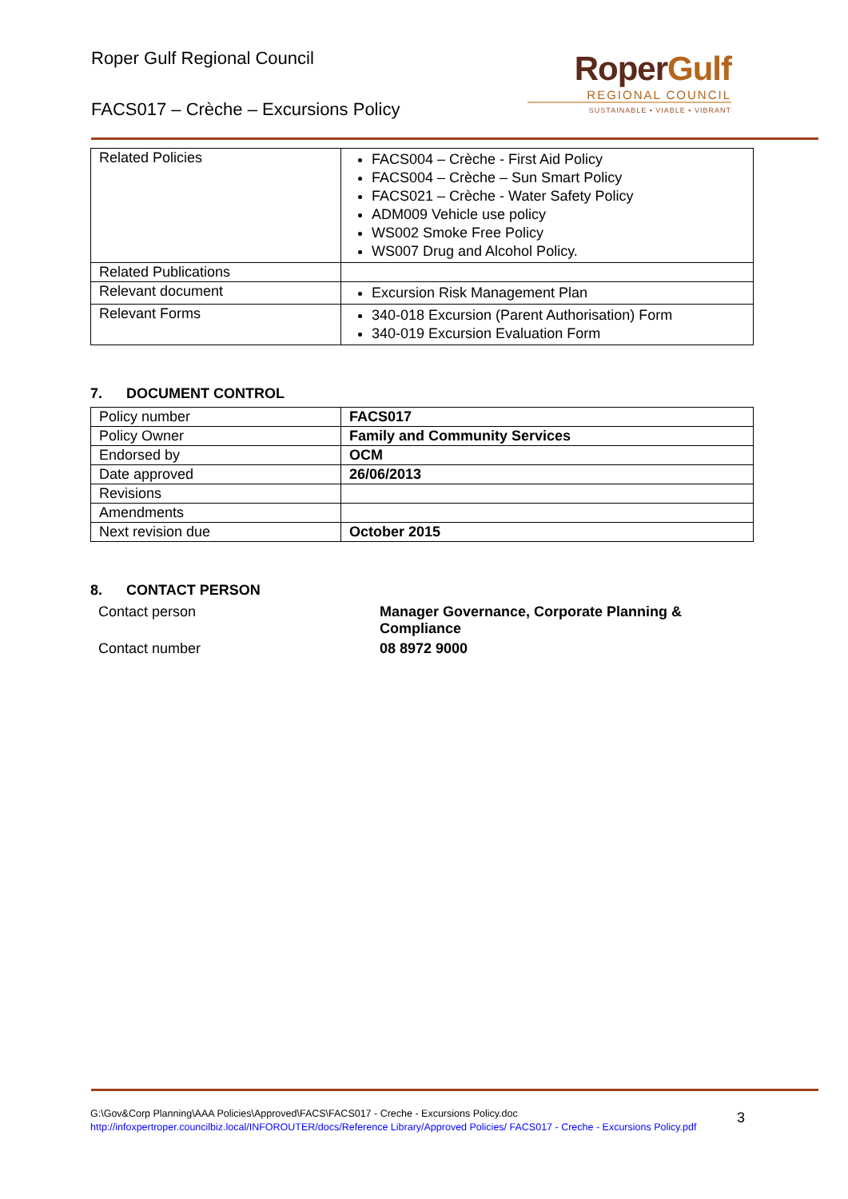Roper Gulf Regional Council
FACS017 – Crèche – Excursions Policy
RoperGulf
REGIONAL COUNCIL
SUSTAINABLE • VIABLE • VIBRANT
| Related Policies | FACS004 – Crèche - First Aid Policy FACS004 – Crèche – Sun Smart Policy FACS021 – Crèche - Water Safety Policy ADM009 Vehicle use policy WS002 Smoke Free Policy WS007 Drug and Alcohol Policy. |
| Related Publications | |
| Relevant document | Excursion Risk Management Plan |
| Relevant Forms | 340-018 Excursion (Parent Authorisation) Form 340-019 Excursion Evaluation Form |
7. DOCUMENT CONTROL
| Policy number | FACS017 |
| Policy Owner | Family and Community Services |
| Endorsed by | OCM |
| Date approved | 26/06/2013 |
| Revisions | |
| Amendments | |
| Next revision due | October 2015 |
8. CONTACT PERSON
Contact person
Manager Governance, Corporate Planning & Compliance
Contact number
08 8972 9000
G:\Gov&Corp Planning\AAA Policies\Approved\FACS\FACS017 - Creche - Excursions Policy.doc
http://infoxpertroper.councilbiz.local/INFOROUTER/docs/Reference Library/Approved Policies/ FACS017 - Creche - Excursions Policy.pdf
3